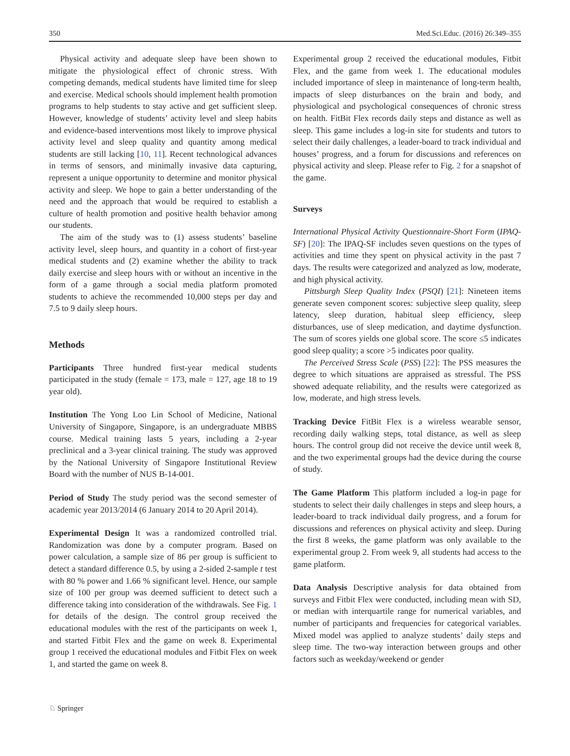350 Med.Sci.Educ. (2016) 26:349–355
Physical activity and adequate sleep have been shown to mitigate the physiological effect of chronic stress. With competing demands, medical students have limited time for sleep and exercise. Medical schools should implement health promotion programs to help students to stay active and get sufficient sleep. However, knowledge of students’ activity level and sleep habits and evidence-based interventions most likely to improve physical activity level and sleep quality and quantity among medical students are still lacking [10, 11]. Recent technological advances in terms of sensors, and minimally invasive data capturing, represent a unique opportunity to determine and monitor physical activity and sleep. We hope to gain a better understanding of the need and the approach that would be required to establish a culture of health promotion and positive health behavior among our students.
The aim of the study was to (1) assess students’ baseline activity level, sleep hours, and quantity in a cohort of first-year medical students and (2) examine whether the ability to track daily exercise and sleep hours with or without an incentive in the form of a game through a social media platform promoted students to achieve the recommended 10,000 steps per day and 7.5 to 9 daily sleep hours.
Methods
Participants Three hundred first-year medical students participated in the study (female = 173, male = 127, age 18 to 19 year old).
Institution The Yong Loo Lin School of Medicine, National University of Singapore, Singapore, is an undergraduate MBBS course. Medical training lasts 5 years, including a 2-year preclinical and a 3-year clinical training. The study was approved by the National University of Singapore Institutional Review Board with the number of NUS B-14-001.
Period of Study The study period was the second semester of academic year 2013/2014 (6 January 2014 to 20 April 2014).
Experimental Design It was a randomized controlled trial. Randomization was done by a computer program. Based on power calculation, a sample size of 86 per group is sufficient to detect a standard difference 0.5, by using a 2-sided 2-sample t test with 80 % power and 1.66 % significant level. Hence, our sample size of 100 per group was deemed sufficient to detect such a difference taking into consideration of the withdrawals. See Fig. 1 for details of the design. The control group received the educational modules with the rest of the participants on week 1, and started Fitbit Flex and the game on week 8. Experimental group 1 received the educational modules and Fitbit Flex on week 1, and started the game on week 8.
Experimental group 2 received the educational modules, Fitbit Flex, and the game from week 1. The educational modules included importance of sleep in maintenance of long-term health, impacts of sleep disturbances on the brain and body, and physiological and psychological consequences of chronic stress on health. FitBit Flex records daily steps and distance as well as sleep. This game includes a log-in site for students and tutors to select their daily challenges, a leader-board to track individual and houses’ progress, and a forum for discussions and references on physical activity and sleep. Please refer to Fig. 2 for a snapshot of the game.
Surveys
International Physical Activity Questionnaire-Short Form (IPAQ-SF) [20]: The IPAQ-SF includes seven questions on the types of activities and time they spent on physical activity in the past 7 days. The results were categorized and analyzed as low, moderate, and high physical activity.
Pittsburgh Sleep Quality Index (PSQI) [21]: Nineteen items generate seven component scores: subjective sleep quality, sleep latency, sleep duration, habitual sleep efficiency, sleep disturbances, use of sleep medication, and daytime dysfunction. The sum of scores yields one global score. The score ≤5 indicates good sleep quality; a score >5 indicates poor quality.
The Perceived Stress Scale (PSS) [22]: The PSS measures the degree to which situations are appraised as stressful. The PSS showed adequate reliability, and the results were categorized as low, moderate, and high stress levels.
Tracking Device FitBit Flex is a wireless wearable sensor, recording daily walking steps, total distance, as well as sleep hours. The control group did not receive the device until week 8, and the two experimental groups had the device during the course of study.
The Game Platform This platform included a log-in page for students to select their daily challenges in steps and sleep hours, a leader-board to track individual daily progress, and a forum for discussions and references on physical activity and sleep. During the first 8 weeks, the game platform was only available to the experimental group 2. From week 9, all students had access to the game platform.
Data Analysis Descriptive analysis for data obtained from surveys and Fitbit Flex were conducted, including mean with SD, or median with interquartile range for numerical variables, and number of participants and frequencies for categorical variables. Mixed model was applied to analyze students’ daily steps and sleep time. The two-way interaction between groups and other factors such as weekday/weekend or gender
♘ Springer